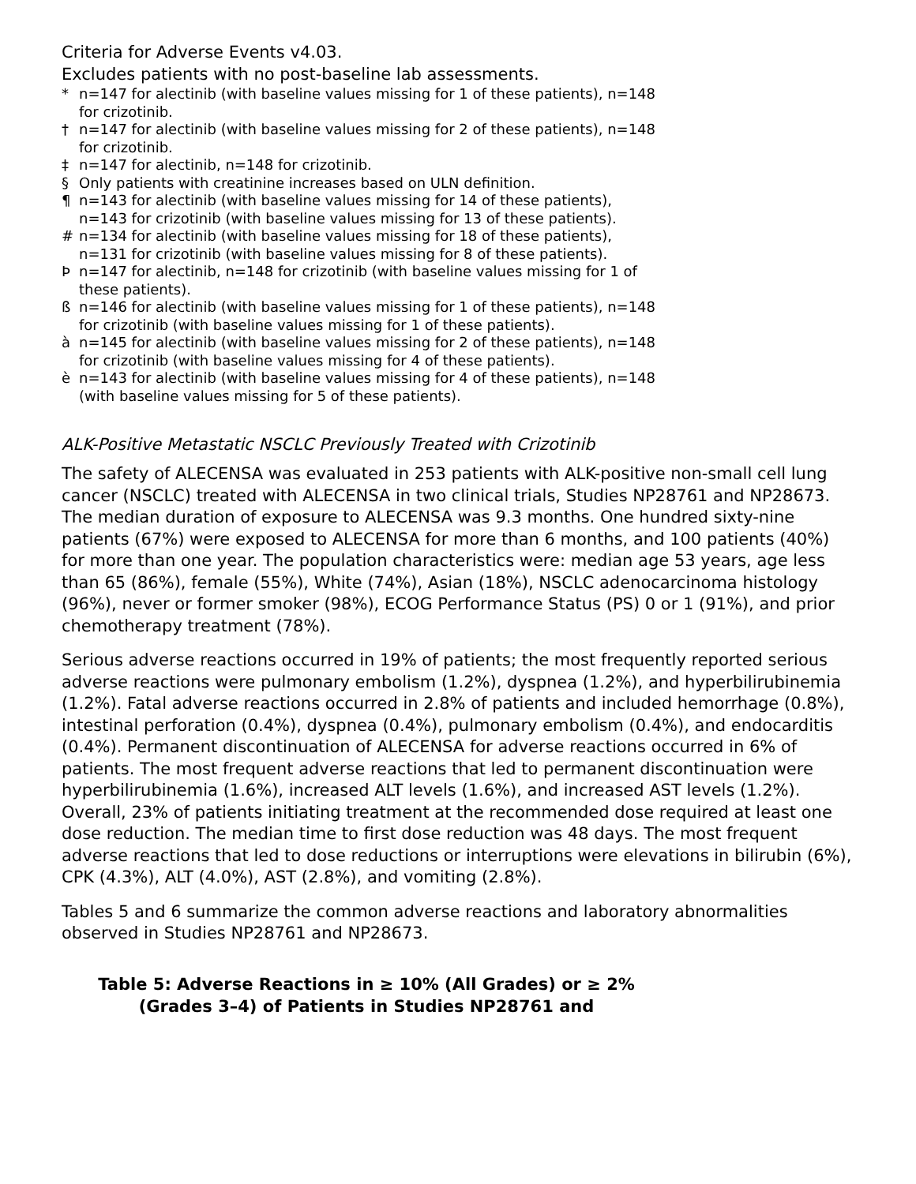Criteria for Adverse Events v4.03.
Excludes patients with no post-baseline lab assessments.
* n=147 for alectinib (with baseline values missing for 1 of these patients), n=148 for crizotinib.
† n=147 for alectinib (with baseline values missing for 2 of these patients), n=148 for crizotinib.
‡ n=147 for alectinib, n=148 for crizotinib.
§ Only patients with creatinine increases based on ULN definition.
¶ n=143 for alectinib (with baseline values missing for 14 of these patients), n=143 for crizotinib (with baseline values missing for 13 of these patients).
# n=134 for alectinib (with baseline values missing for 18 of these patients), n=131 for crizotinib (with baseline values missing for 8 of these patients).
Þn=147 for alectinib, n=148 for crizotinib (with baseline values missing for 1 of these patients).
ß n=146 for alectinib (with baseline values missing for 1 of these patients), n=148 for crizotinib (with baseline values missing for 1 of these patients).
à n=145 for alectinib (with baseline values missing for 2 of these patients), n=148 for crizotinib (with baseline values missing for 4 of these patients).
è n=143 for alectinib (with baseline values missing for 4 of these patients), n=148 (with baseline values missing for 5 of these patients).
ALK-Positive Metastatic NSCLC Previously Treated with Crizotinib
The safety of ALECENSA was evaluated in 253 patients with ALK-positive non-small cell lung cancer (NSCLC) treated with ALECENSA in two clinical trials, Studies NP28761 and NP28673. The median duration of exposure to ALECENSA was 9.3 months. One hundred sixty-nine patients (67%) were exposed to ALECENSA for more than 6 months, and 100 patients (40%) for more than one year. The population characteristics were: median age 53 years, age less than 65 (86%), female (55%), White (74%), Asian (18%), NSCLC adenocarcinoma histology (96%), never or former smoker (98%), ECOG Performance Status (PS) 0 or 1 (91%), and prior chemotherapy treatment (78%).
Serious adverse reactions occurred in 19% of patients; the most frequently reported serious adverse reactions were pulmonary embolism (1.2%), dyspnea (1.2%), and hyperbilirubinemia (1.2%). Fatal adverse reactions occurred in 2.8% of patients and included hemorrhage (0.8%), intestinal perforation (0.4%), dyspnea (0.4%), pulmonary embolism (0.4%), and endocarditis (0.4%). Permanent discontinuation of ALECENSA for adverse reactions occurred in 6% of patients. The most frequent adverse reactions that led to permanent discontinuation were hyperbilirubinemia (1.6%), increased ALT levels (1.6%), and increased AST levels (1.2%). Overall, 23% of patients initiating treatment at the recommended dose required at least one dose reduction. The median time to first dose reduction was 48 days. The most frequent adverse reactions that led to dose reductions or interruptions were elevations in bilirubin (6%), CPK (4.3%), ALT (4.0%), AST (2.8%), and vomiting (2.8%).
Tables 5 and 6 summarize the common adverse reactions and laboratory abnormalities observed in Studies NP28761 and NP28673.
Table 5: Adverse Reactions in ≥ 10% (All Grades) or ≥ 2% (Grades 3–4) of Patients in Studies NP28761 and